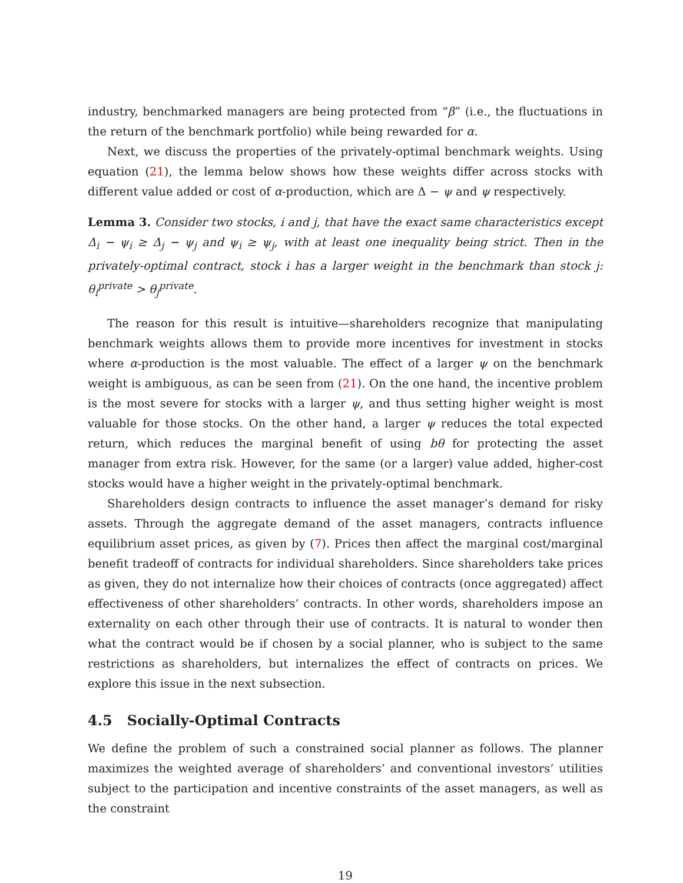industry, benchmarked managers are being protected from “β” (i.e., the fluctuations in the return of the benchmark portfolio) while being rewarded for α.
Next, we discuss the properties of the privately-optimal benchmark weights. Using equation (21), the lemma below shows how these weights differ across stocks with different value added or cost of α-production, which are Δ − ψ and ψ respectively.
Lemma 3. Consider two stocks, i and j, that have the exact same characteristics except Δ<sub>i</sub> − ψ<sub>i</sub> ≥ Δ<sub>j</sub> − ψ<sub>j</sub> and ψ<sub>i</sub> ≥ ψ<sub>j</sub>, with at least one inequality being strict. Then in the privately-optimal contract, stock i has a larger weight in the benchmark than stock j: θ<sub>i</sub><sup>private</sup> > θ<sub>j</sub><sup>private</sup>.
The reason for this result is intuitive—shareholders recognize that manipulating benchmark weights allows them to provide more incentives for investment in stocks where α-production is the most valuable. The effect of a larger ψ on the benchmark weight is ambiguous, as can be seen from (21). On the one hand, the incentive problem is the most severe for stocks with a larger ψ, and thus setting higher weight is most valuable for those stocks. On the other hand, a larger ψ reduces the total expected return, which reduces the marginal benefit of using bθ for protecting the asset manager from extra risk. However, for the same (or a larger) value added, higher-cost stocks would have a higher weight in the privately-optimal benchmark.
Shareholders design contracts to influence the asset manager’s demand for risky assets. Through the aggregate demand of the asset managers, contracts influence equilibrium asset prices, as given by (7). Prices then affect the marginal cost/marginal benefit tradeoff of contracts for individual shareholders. Since shareholders take prices as given, they do not internalize how their choices of contracts (once aggregated) affect effectiveness of other shareholders’ contracts. In other words, shareholders impose an externality on each other through their use of contracts. It is natural to wonder then what the contract would be if chosen by a social planner, who is subject to the same restrictions as shareholders, but internalizes the effect of contracts on prices. We explore this issue in the next subsection.
4.5 Socially-Optimal Contracts
We define the problem of such a constrained social planner as follows. The planner maximizes the weighted average of shareholders’ and conventional investors’ utilities subject to the participation and incentive constraints of the asset managers, as well as the constraint
19